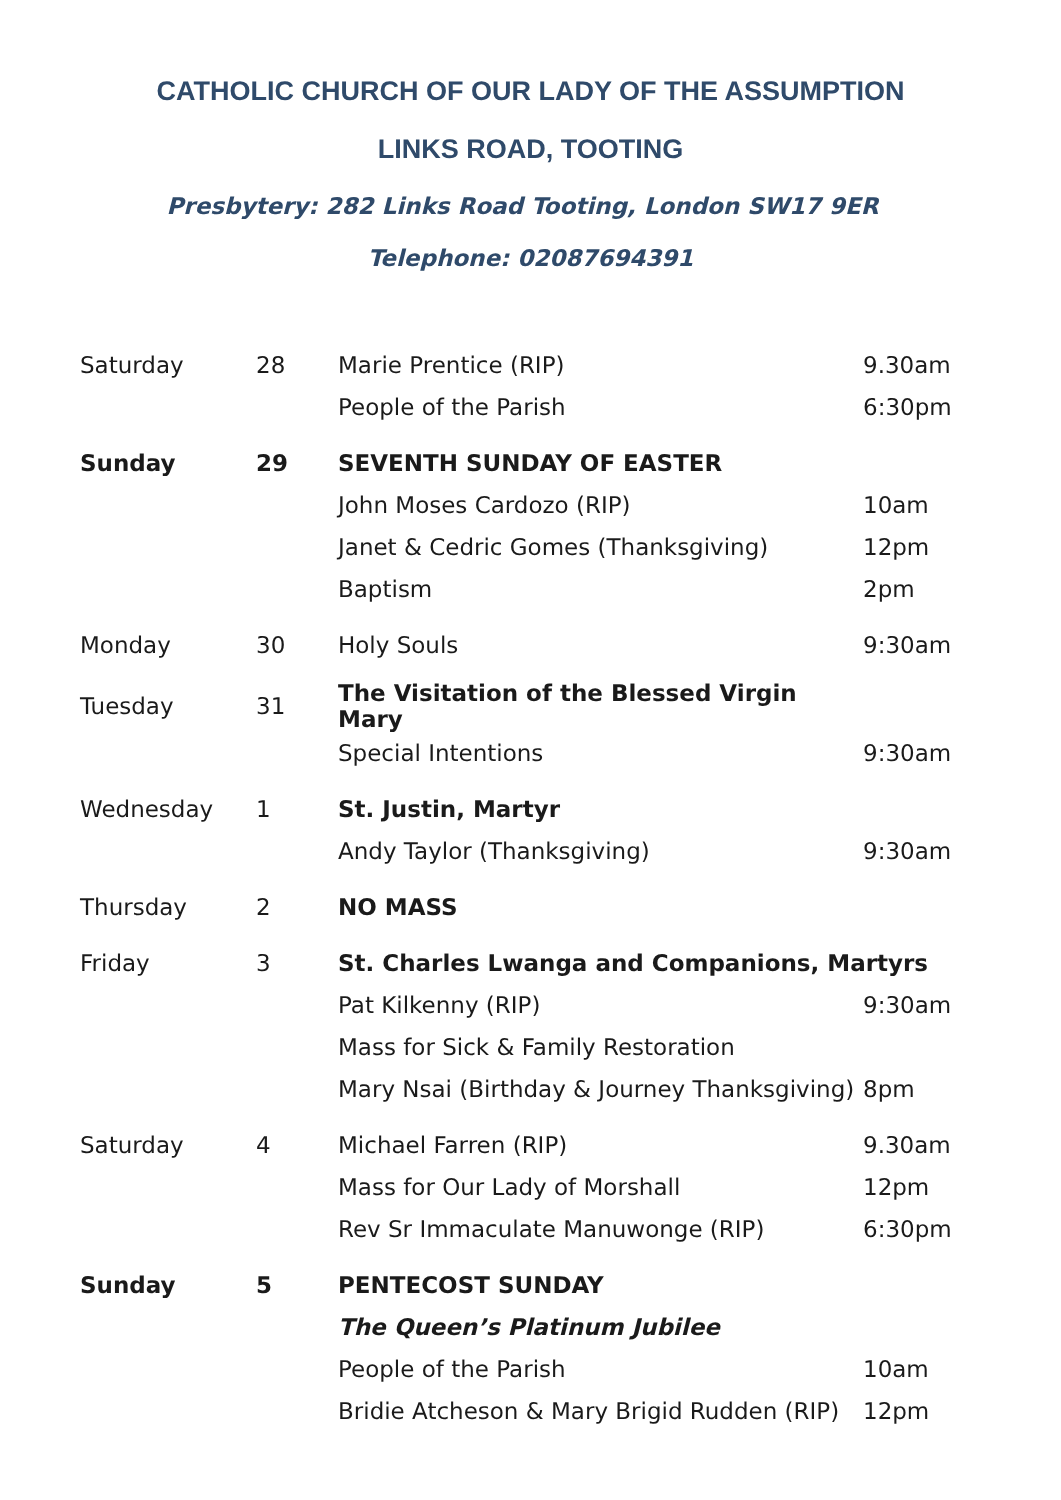CATHOLIC CHURCH OF OUR LADY OF THE ASSUMPTION
LINKS ROAD, TOOTING
Presbytery: 282 Links Road Tooting, London SW17 9ER Telephone: 02087694391
| Saturday | 28 | Marie Prentice (RIP) | 9.30am |
| | | People of the Parish | 6:30pm |
| Sunday | 29 | SEVENTH SUNDAY OF EASTER | |
| | | John Moses Cardozo (RIP) | 10am |
| | | Janet & Cedric Gomes (Thanksgiving) | 12pm |
| | | Baptism | 2pm |
| Monday | 30 | Holy Souls | 9:30am |
| Tuesday | 31 | The Visitation of the Blessed Virgin Mary | |
| | | Special Intentions | 9:30am |
| Wednesday | 1 | St. Justin, Martyr | |
| | | Andy Taylor (Thanksgiving) | 9:30am |
| Thursday | 2 | NO MASS | |
| Friday | 3 | St. Charles Lwanga and Companions, Martyrs | |
| | | Pat Kilkenny (RIP) | 9:30am |
| | | Mass for Sick & Family Restoration | |
| | | Mary Nsai (Birthday & Journey Thanksgiving) | 8pm |
| Saturday | 4 | Michael Farren (RIP) | 9.30am |
| | | Mass for Our Lady of Morshall | 12pm |
| | | Rev Sr Immaculate Manuwonge (RIP) | 6:30pm |
| Sunday | 5 | PENTECOST SUNDAY | |
| | | The Queen’s Platinum Jubilee | |
| | | People of the Parish | 10am |
| | | Bridie Atcheson & Mary Brigid Rudden (RIP) | 12pm |